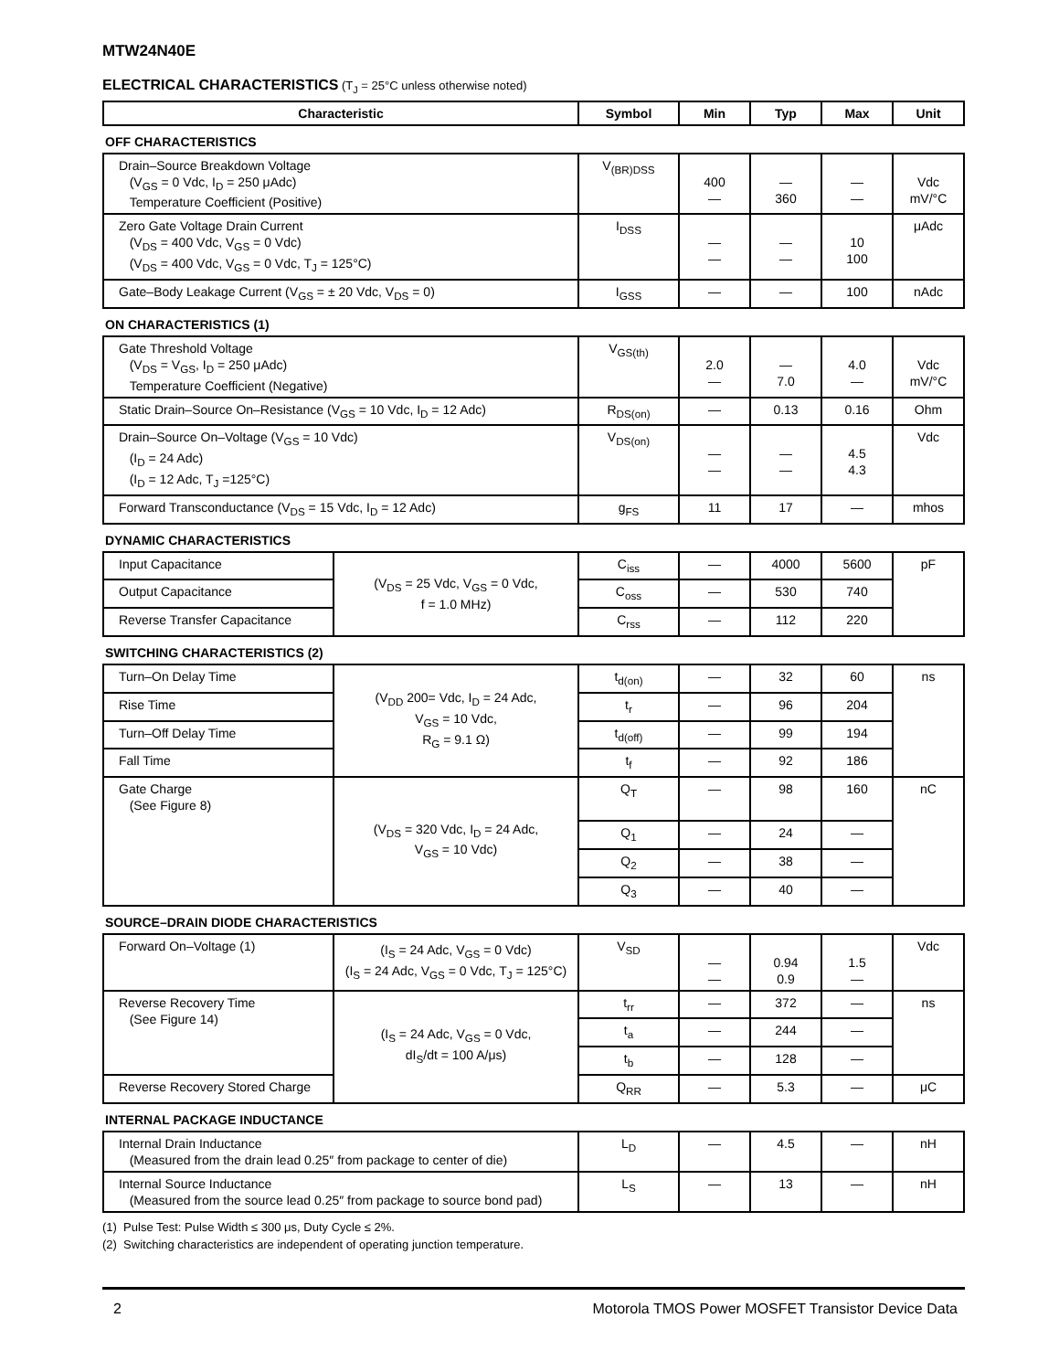MTW24N40E
ELECTRICAL CHARACTERISTICS (T<sub>J</sub> = 25°C unless otherwise noted)
| Characteristic | | Symbol | Min | Typ | Max | Unit |
| --- | --- | --- | --- | --- | --- | --- |
| OFF CHARACTERISTICS | | | | | | |
| Drain–Source Breakdown Voltage (V<sub>GS</sub> = 0 Vdc, I<sub>D</sub> = 250 μAdc) Temperature Coefficient (Positive) | | V<sub>(BR)DSS</sub> | 400 — | — 360 | — — | Vdc mV/°C |
| Zero Gate Voltage Drain Current (V<sub>DS</sub> = 400 Vdc, V<sub>GS</sub> = 0 Vdc) (V<sub>DS</sub> = 400 Vdc, V<sub>GS</sub> = 0 Vdc, T<sub>J</sub> = 125°C) | | I<sub>DSS</sub> | — — | — — | 10 100 | μAdc |
| Gate–Body Leakage Current (V<sub>GS</sub> = ± 20 Vdc, V<sub>DS</sub> = 0) | | I<sub>GSS</sub> | — | — | 100 | nAdc |
| ON CHARACTERISTICS (1) | | | | | | |
| Gate Threshold Voltage (V<sub>DS</sub> = V<sub>GS</sub>, I<sub>D</sub> = 250 μAdc) Temperature Coefficient (Negative) | | V<sub>GS(th)</sub> | 2.0 — | — 7.0 | 4.0 — | Vdc mV/°C |
| Static Drain–Source On–Resistance (V<sub>GS</sub> = 10 Vdc, I<sub>D</sub> = 12 Adc) | | R<sub>DS(on)</sub> | — | 0.13 | 0.16 | Ohm |
| Drain–Source On–Voltage (V<sub>GS</sub> = 10 Vdc) (I<sub>D</sub> = 24 Adc) (I<sub>D</sub> = 12 Adc, T<sub>J</sub> =125°C) | | V<sub>DS(on)</sub> | — — | — — | 4.5 4.3 | Vdc |
| Forward Transconductance (V<sub>DS</sub> = 15 Vdc, I<sub>D</sub> = 12 Adc) | | g<sub>FS</sub> | 11 | 17 | — | mhos |
| DYNAMIC CHARACTERISTICS | | | | | | |
| Input Capacitance | (V<sub>DS</sub> = 25 Vdc, V<sub>GS</sub> = 0 Vdc, f = 1.0 MHz) | C<sub>iss</sub> | — | 4000 | 5600 | pF |
| Output Capacitance | | C<sub>oss</sub> | — | 530 | 740 | |
| Reverse Transfer Capacitance | | C<sub>rss</sub> | — | 112 | 220 | |
| SWITCHING CHARACTERISTICS (2) | | | | | | |
| Turn–On Delay Time | (V<sub>DD</sub> 200= Vdc, I<sub>D</sub> = 24 Adc, V<sub>GS</sub> = 10 Vdc, R<sub>G</sub> = 9.1 Ω) | t<sub>d(on)</sub> | — | 32 | 60 | ns |
| Rise Time | | t<sub>r</sub> | — | 96 | 204 | |
| Turn–Off Delay Time | | t<sub>d(off)</sub> | — | 99 | 194 | |
| Fall Time | | t<sub>f</sub> | — | 92 | 186 | |
| Gate Charge (See Figure 8) | (V<sub>DS</sub> = 320 Vdc, I<sub>D</sub> = 24 Adc, V<sub>GS</sub> = 10 Vdc) | Q<sub>T</sub> | — | 98 | 160 | nC |
| | | Q<sub>1</sub> | — | 24 | — | |
| | | Q<sub>2</sub> | — | 38 | — | |
| | | Q<sub>3</sub> | — | 40 | — | |
| SOURCE–DRAIN DIODE CHARACTERISTICS | | | | | | |
| Forward On–Voltage (1) | (I<sub>S</sub> = 24 Adc, V<sub>GS</sub> = 0 Vdc) (I<sub>S</sub> = 24 Adc, V<sub>GS</sub> = 0 Vdc, T<sub>J</sub> = 125°C) | V<sub>SD</sub> | — — | 0.94 0.9 | 1.5 — | Vdc |
| Reverse Recovery Time (See Figure 14) | (I<sub>S</sub> = 24 Adc, V<sub>GS</sub> = 0 Vdc, dI<sub>S</sub>/dt = 100 A/μs) | t<sub>rr</sub> | — | 372 | — | ns |
| | | t<sub>a</sub> | — | 244 | — | |
| | | t<sub>b</sub> | — | 128 | — | |
| Reverse Recovery Stored Charge | | Q<sub>RR</sub> | — | 5.3 | — | μC |
| INTERNAL PACKAGE INDUCTANCE | | | | | | |
| Internal Drain Inductance (Measured from the drain lead 0.25″ from package to center of die) | | L<sub>D</sub> | — | 4.5 | — | nH |
| Internal Source Inductance (Measured from the source lead 0.25″ from package to source bond pad) | | L<sub>S</sub> | — | 13 | — | nH |
(1) Pulse Test: Pulse Width ≤ 300 μs, Duty Cycle ≤ 2%.
(2) Switching characteristics are independent of operating junction temperature.
2 Motorola TMOS Power MOSFET Transistor Device Data